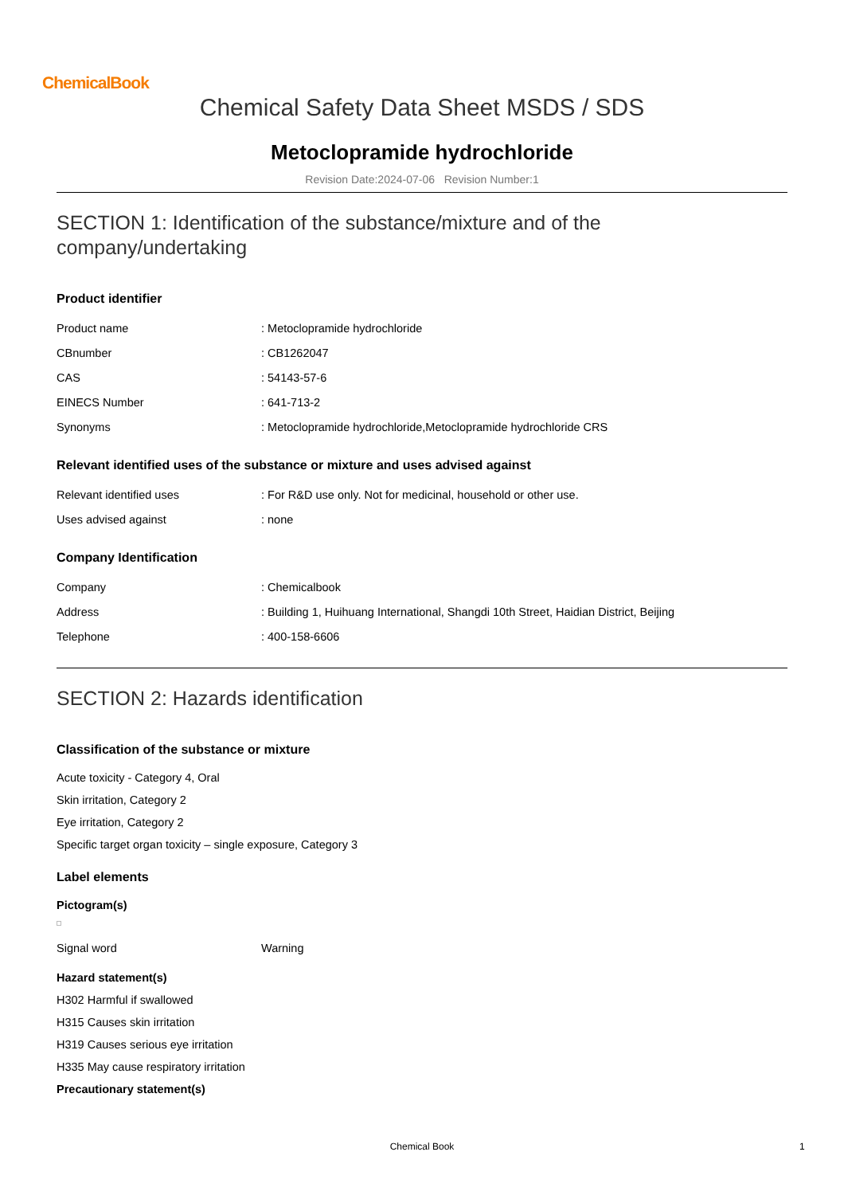ChemicalBook
Chemical Safety Data Sheet MSDS / SDS
Metoclopramide hydrochloride
Revision Date:2024-07-06 Revision Number:1
SECTION 1: Identification of the substance/mixture and of the company/undertaking
Product identifier
| Product name | : Metoclopramide hydrochloride |
| CBnumber | : CB1262047 |
| CAS | : 54143-57-6 |
| EINECS Number | : 641-713-2 |
| Synonyms | : Metoclopramide hydrochloride,Metoclopramide hydrochloride CRS |
Relevant identified uses of the substance or mixture and uses advised against
| Relevant identified uses | : For R&D use only. Not for medicinal, household or other use. |
| Uses advised against | : none |
Company Identification
| Company | : Chemicalbook |
| Address | : Building 1, Huihuang International, Shangdi 10th Street, Haidian District, Beijing |
| Telephone | : 400-158-6606 |
SECTION 2: Hazards identification
Classification of the substance or mixture
Acute toxicity - Category 4, Oral
Skin irritation, Category 2
Eye irritation, Category 2
Specific target organ toxicity – single exposure, Category 3
Label elements
Pictogram(s)
| Signal word | Warning |
Hazard statement(s)
H302 Harmful if swallowed
H315 Causes skin irritation
H319 Causes serious eye irritation
H335 May cause respiratory irritation
Precautionary statement(s)
Chemical Book 1